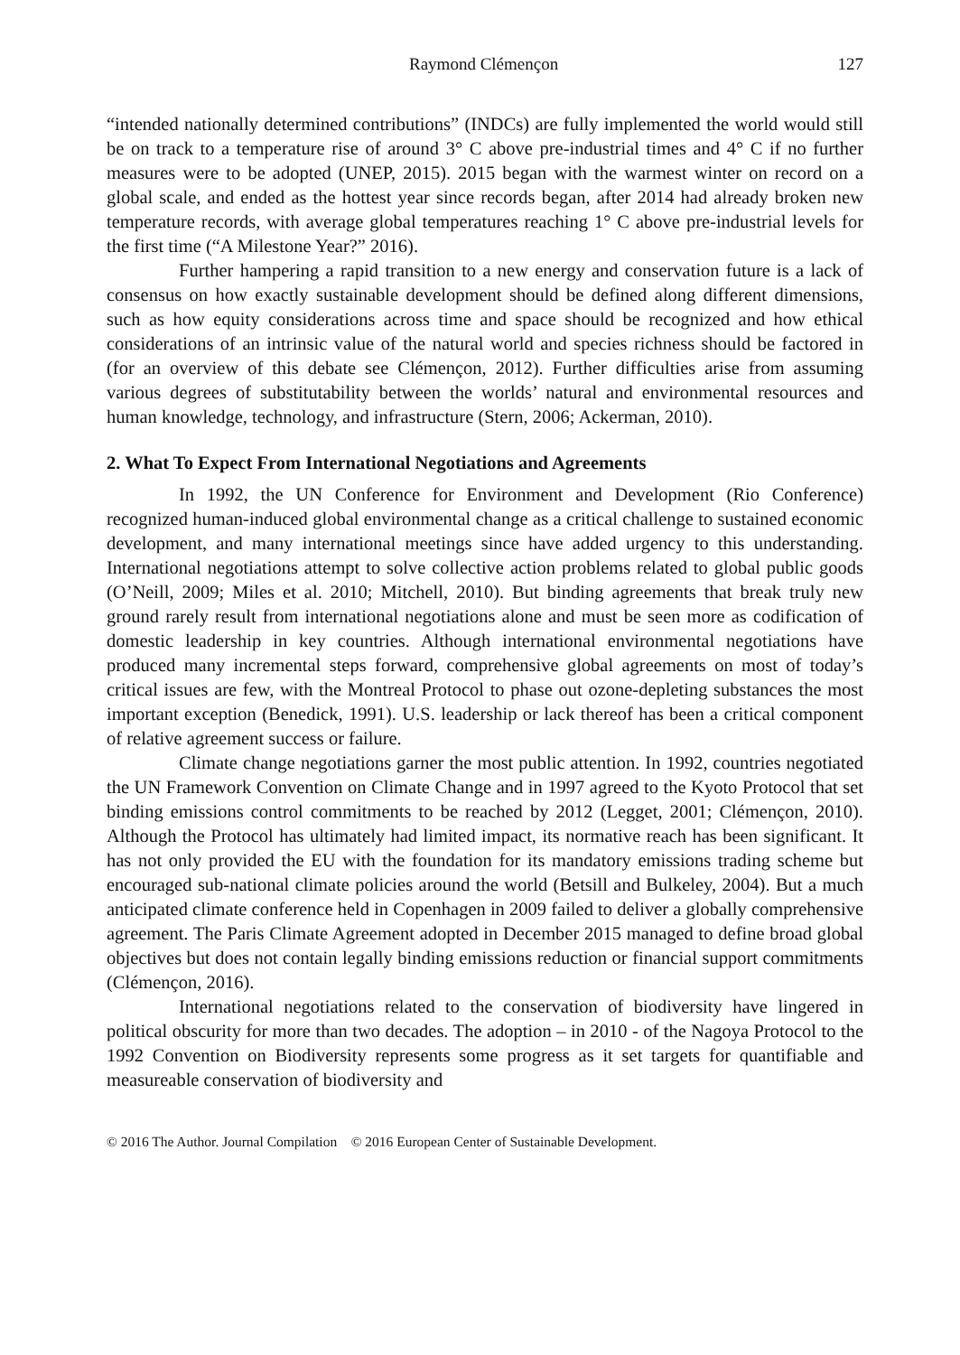Raymond Clémençon 127
“intended nationally determined contributions” (INDCs) are fully implemented the world would still be on track to a temperature rise of around 3° C above pre-industrial times and 4° C if no further measures were to be adopted (UNEP, 2015). 2015 began with the warmest winter on record on a global scale, and ended as the hottest year since records began, after 2014 had already broken new temperature records, with average global temperatures reaching 1° C above pre-industrial levels for the first time (“A Milestone Year?” 2016).
Further hampering a rapid transition to a new energy and conservation future is a lack of consensus on how exactly sustainable development should be defined along different dimensions, such as how equity considerations across time and space should be recognized and how ethical considerations of an intrinsic value of the natural world and species richness should be factored in (for an overview of this debate see Clémençon, 2012). Further difficulties arise from assuming various degrees of substitutability between the worlds’ natural and environmental resources and human knowledge, technology, and infrastructure (Stern, 2006; Ackerman, 2010).
2. What To Expect From International Negotiations and Agreements
In 1992, the UN Conference for Environment and Development (Rio Conference) recognized human-induced global environmental change as a critical challenge to sustained economic development, and many international meetings since have added urgency to this understanding. International negotiations attempt to solve collective action problems related to global public goods (O’Neill, 2009; Miles et al. 2010; Mitchell, 2010). But binding agreements that break truly new ground rarely result from international negotiations alone and must be seen more as codification of domestic leadership in key countries. Although international environmental negotiations have produced many incremental steps forward, comprehensive global agreements on most of today’s critical issues are few, with the Montreal Protocol to phase out ozone-depleting substances the most important exception (Benedick, 1991). U.S. leadership or lack thereof has been a critical component of relative agreement success or failure.
Climate change negotiations garner the most public attention. In 1992, countries negotiated the UN Framework Convention on Climate Change and in 1997 agreed to the Kyoto Protocol that set binding emissions control commitments to be reached by 2012 (Legget, 2001; Clémençon, 2010). Although the Protocol has ultimately had limited impact, its normative reach has been significant. It has not only provided the EU with the foundation for its mandatory emissions trading scheme but encouraged sub-national climate policies around the world (Betsill and Bulkeley, 2004). But a much anticipated climate conference held in Copenhagen in 2009 failed to deliver a globally comprehensive agreement. The Paris Climate Agreement adopted in December 2015 managed to define broad global objectives but does not contain legally binding emissions reduction or financial support commitments (Clémençon, 2016).
International negotiations related to the conservation of biodiversity have lingered in political obscurity for more than two decades. The adoption – in 2010 - of the Nagoya Protocol to the 1992 Convention on Biodiversity represents some progress as it set targets for quantifiable and measureable conservation of biodiversity and
© 2016 The Author. Journal Compilation © 2016 European Center of Sustainable Development.